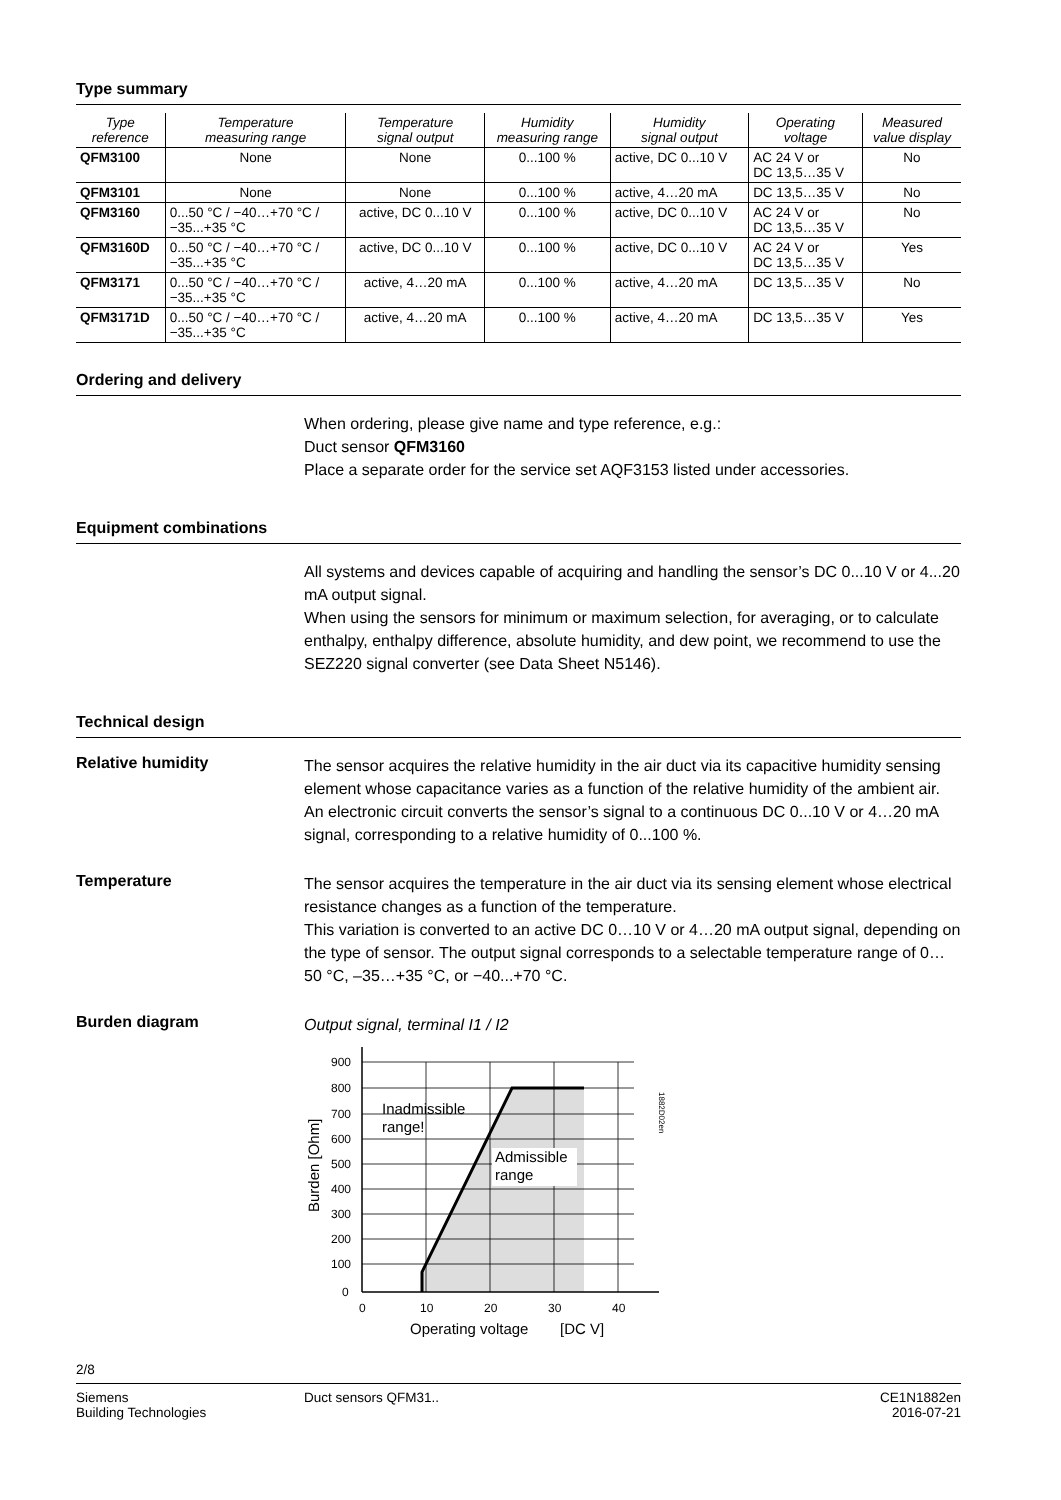Type summary
| Type reference | Temperature measuring range | Temperature signal output | Humidity measuring range | Humidity signal output | Operating voltage | Measured value display |
| --- | --- | --- | --- | --- | --- | --- |
| QFM3100 | None | None | 0...100 % | active, DC 0...10 V | AC 24 V or DC 13,5…35 V | No |
| QFM3101 | None | None | 0...100 % | active, 4…20 mA | DC 13,5…35 V | No |
| QFM3160 | 0...50 °C / −40…+70 °C / −35...+35 °C | active, DC 0...10 V | 0...100 % | active, DC 0...10 V | AC 24 V or DC 13,5…35 V | No |
| QFM3160D | 0...50 °C / −40…+70 °C / −35...+35 °C | active, DC 0...10 V | 0...100 % | active, DC 0...10 V | AC 24 V or DC 13,5…35 V | Yes |
| QFM3171 | 0...50 °C / −40…+70 °C / −35...+35 °C | active, 4…20 mA | 0...100 % | active, 4…20 mA | DC 13,5…35 V | No |
| QFM3171D | 0...50 °C / −40…+70 °C / −35...+35 °C | active, 4…20 mA | 0...100 % | active, 4…20 mA | DC 13,5…35 V | Yes |
Ordering and delivery
When ordering, please give name and type reference, e.g.:
Duct sensor QFM3160
Place a separate order for the service set AQF3153 listed under accessories.
Equipment combinations
All systems and devices capable of acquiring and handling the sensor’s DC 0...10 V or 4...20 mA output signal.
When using the sensors for minimum or maximum selection, for averaging, or to calculate enthalpy, enthalpy difference, absolute humidity, and dew point, we recommend to use the SEZ220 signal converter (see Data Sheet N5146).
Technical design
Relative humidity
The sensor acquires the relative humidity in the air duct via its capacitive humidity sensing element whose capacitance varies as a function of the relative humidity of the ambient air.
An electronic circuit converts the sensor’s signal to a continuous DC 0...10 V or 4…20 mA signal, corresponding to a relative humidity of 0...100 %.
Temperature
The sensor acquires the temperature in the air duct via its sensing element whose electrical resistance changes as a function of the temperature.
This variation is converted to an active DC 0…10 V or 4…20 mA output signal, depending on the type of sensor. The output signal corresponds to a selectable temperature range of 0…50 °C, –35…+35 °C, or −40...+70 °C.
Burden diagram
Output signal, terminal I1 / I2
Admissible
range
Inadmissible
range!
900
800
700
600
500
400
300
200
100
0
0
10
20
30
40
Operating voltage
[DC V]
Burden [Ohm]
1882D02en
2/8
Siemens
Building Technologies
Duct sensors QFM31.. CE1N1882en
2016-07-21